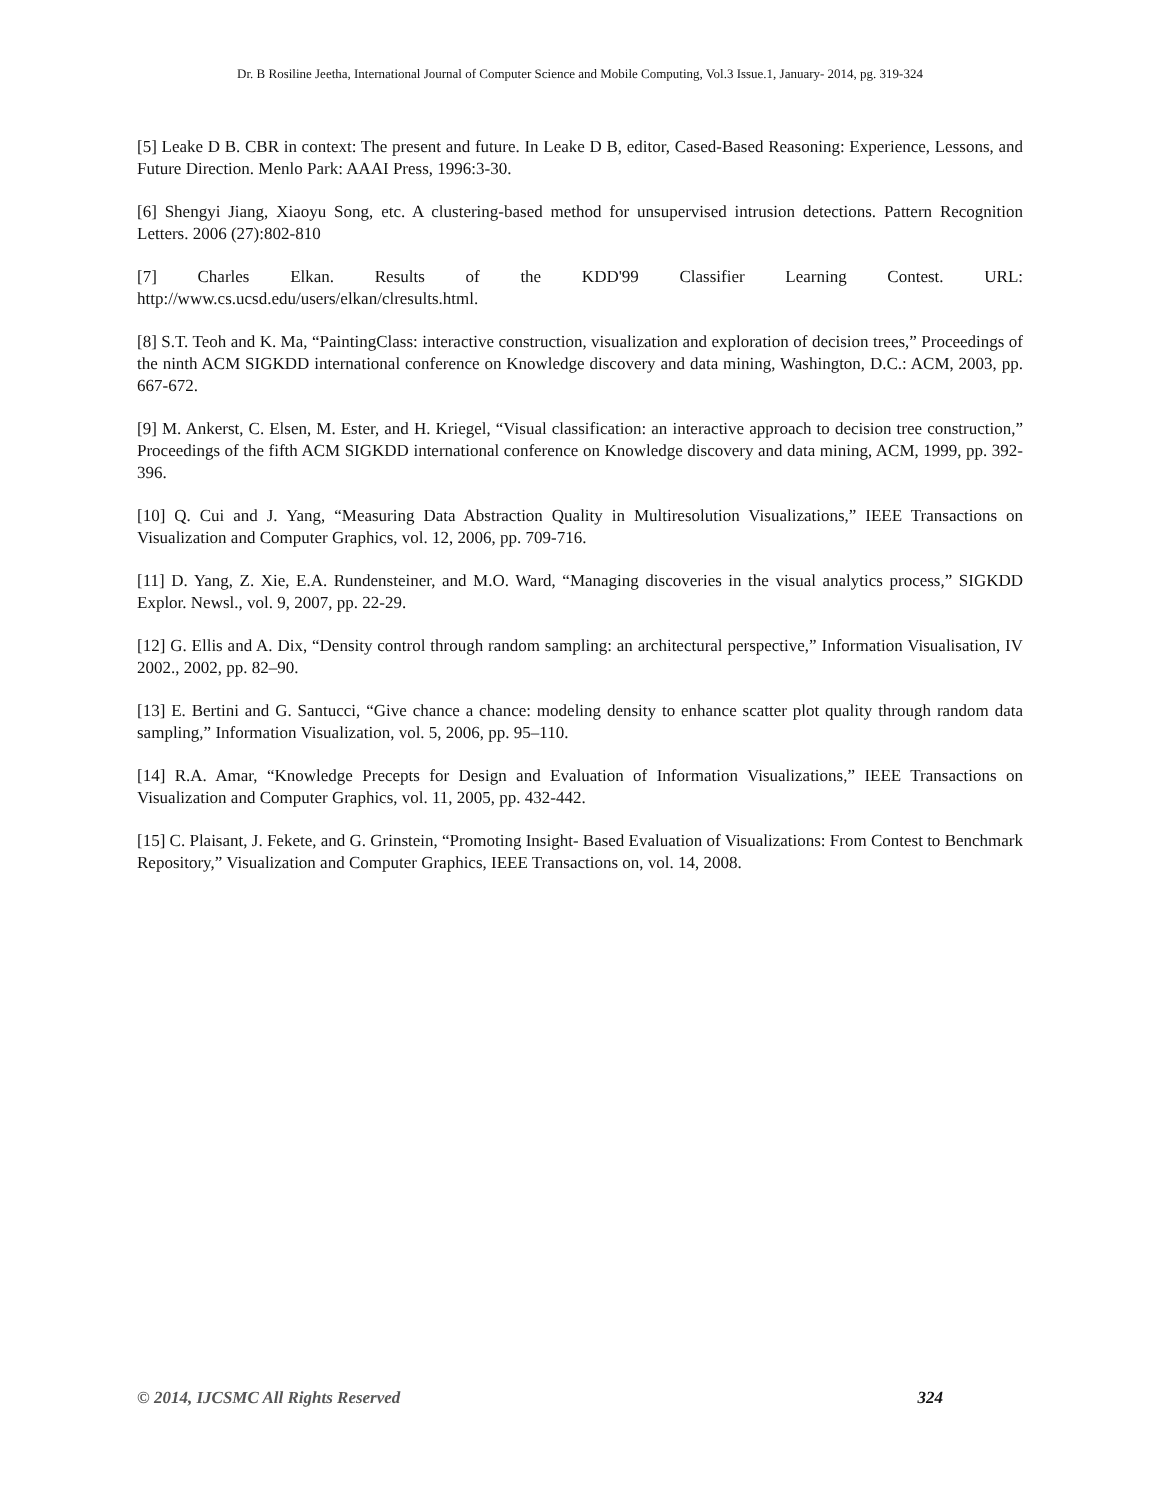Dr. B Rosiline Jeetha, International Journal of Computer Science and Mobile Computing, Vol.3 Issue.1, January- 2014, pg. 319-324
[5] Leake D B. CBR in context: The present and future. In Leake D B, editor, Cased-Based Reasoning: Experience, Lessons, and Future Direction. Menlo Park: AAAI Press, 1996:3-30.
[6] Shengyi Jiang, Xiaoyu Song, etc. A clustering-based method for unsupervised intrusion detections. Pattern Recognition Letters. 2006 (27):802-810
[7] Charles Elkan. Results of the KDD'99 Classifier Learning Contest. URL:
http://www.cs.ucsd.edu/users/elkan/clresults.html.
[8] S.T. Teoh and K. Ma, “PaintingClass: interactive construction, visualization and exploration of decision trees,” Proceedings of the ninth ACM SIGKDD international conference on Knowledge discovery and data mining, Washington, D.C.: ACM, 2003, pp. 667-672.
[9] M. Ankerst, C. Elsen, M. Ester, and H. Kriegel, “Visual classification: an interactive approach to decision tree construction,” Proceedings of the fifth ACM SIGKDD international conference on Knowledge discovery and data mining, ACM, 1999, pp. 392-396.
[10] Q. Cui and J. Yang, “Measuring Data Abstraction Quality in Multiresolution Visualizations,” IEEE Transactions on Visualization and Computer Graphics, vol. 12, 2006, pp. 709-716.
[11] D. Yang, Z. Xie, E.A. Rundensteiner, and M.O. Ward, “Managing discoveries in the visual analytics process,” SIGKDD Explor. Newsl., vol. 9, 2007, pp. 22-29.
[12] G. Ellis and A. Dix, “Density control through random sampling: an architectural perspective,” Information Visualisation, IV 2002., 2002, pp. 82–90.
[13] E. Bertini and G. Santucci, “Give chance a chance: modeling density to enhance scatter plot quality through random data sampling,” Information Visualization, vol. 5, 2006, pp. 95–110.
[14] R.A. Amar, “Knowledge Precepts for Design and Evaluation of Information Visualizations,” IEEE Transactions on Visualization and Computer Graphics, vol. 11, 2005, pp. 432-442.
[15] C. Plaisant, J. Fekete, and G. Grinstein, “Promoting Insight- Based Evaluation of Visualizations: From Contest to Benchmark Repository,” Visualization and Computer Graphics, IEEE Transactions on, vol. 14, 2008.
© 2014, IJCSMC All Rights Reserved 324